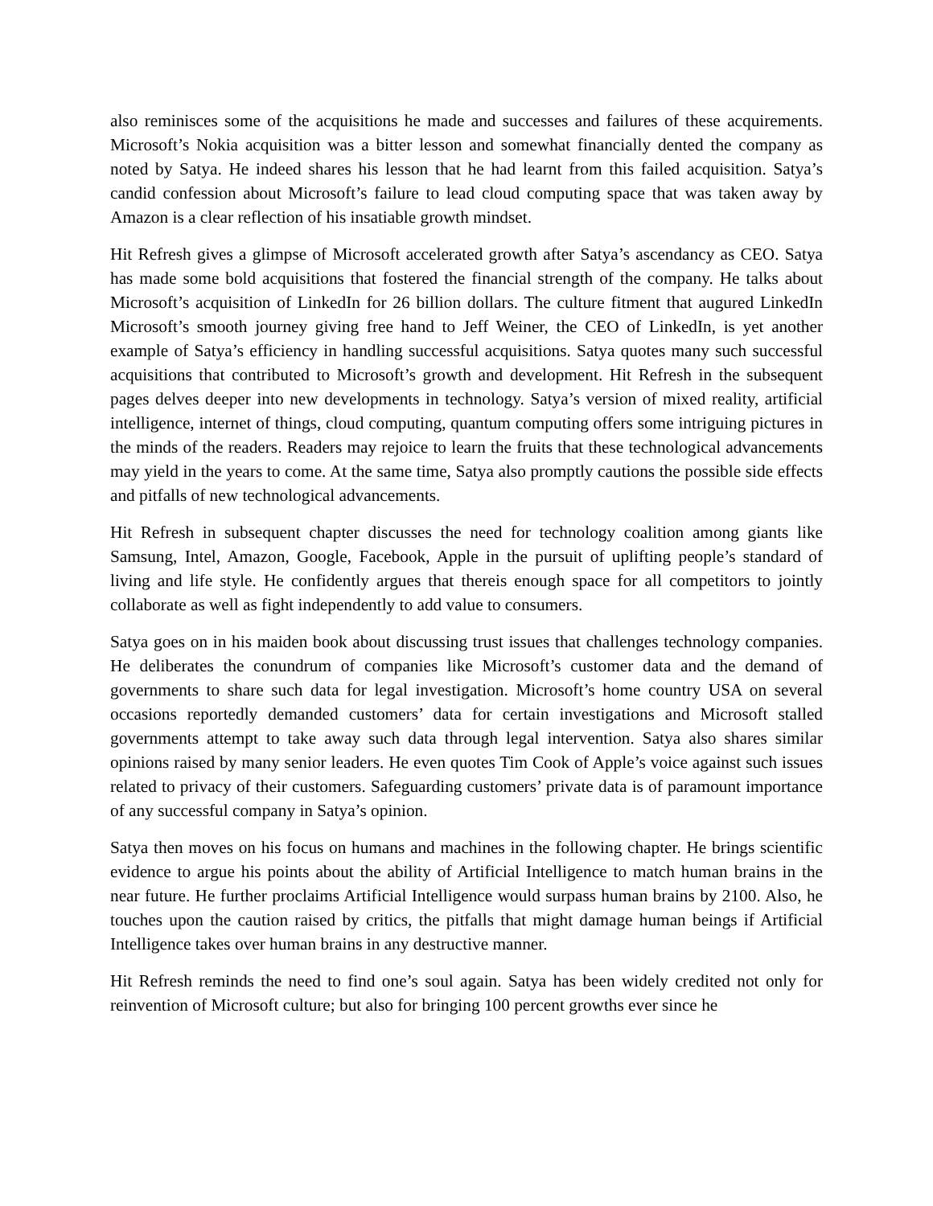also reminisces some of the acquisitions he made and successes and failures of these acquirements. Microsoft’s Nokia acquisition was a bitter lesson and somewhat financially dented the company as noted by Satya. He indeed shares his lesson that he had learnt from this failed acquisition. Satya’s candid confession about Microsoft’s failure to lead cloud computing space that was taken away by Amazon is a clear reflection of his insatiable growth mindset.
Hit Refresh gives a glimpse of Microsoft accelerated growth after Satya’s ascendancy as CEO. Satya has made some bold acquisitions that fostered the financial strength of the company. He talks about Microsoft’s acquisition of LinkedIn for 26 billion dollars. The culture fitment that augured LinkedIn Microsoft’s smooth journey giving free hand to Jeff Weiner, the CEO of LinkedIn, is yet another example of Satya’s efficiency in handling successful acquisitions. Satya quotes many such successful acquisitions that contributed to Microsoft’s growth and development. Hit Refresh in the subsequent pages delves deeper into new developments in technology. Satya’s version of mixed reality, artificial intelligence, internet of things, cloud computing, quantum computing offers some intriguing pictures in the minds of the readers. Readers may rejoice to learn the fruits that these technological advancements may yield in the years to come. At the same time, Satya also promptly cautions the possible side effects and pitfalls of new technological advancements.
Hit Refresh in subsequent chapter discusses the need for technology coalition among giants like Samsung, Intel, Amazon, Google, Facebook, Apple in the pursuit of uplifting people’s standard of living and life style. He confidently argues that thereis enough space for all competitors to jointly collaborate as well as fight independently to add value to consumers.
Satya goes on in his maiden book about discussing trust issues that challenges technology companies. He deliberates the conundrum of companies like Microsoft’s customer data and the demand of governments to share such data for legal investigation. Microsoft’s home country USA on several occasions reportedly demanded customers’ data for certain investigations and Microsoft stalled governments attempt to take away such data through legal intervention. Satya also shares similar opinions raised by many senior leaders. He even quotes Tim Cook of Apple’s voice against such issues related to privacy of their customers. Safeguarding customers’ private data is of paramount importance of any successful company in Satya’s opinion.
Satya then moves on his focus on humans and machines in the following chapter. He brings scientific evidence to argue his points about the ability of Artificial Intelligence to match human brains in the near future. He further proclaims Artificial Intelligence would surpass human brains by 2100. Also, he touches upon the caution raised by critics, the pitfalls that might damage human beings if Artificial Intelligence takes over human brains in any destructive manner.
Hit Refresh reminds the need to find one’s soul again. Satya has been widely credited not only for reinvention of Microsoft culture; but also for bringing 100 percent growths ever since he